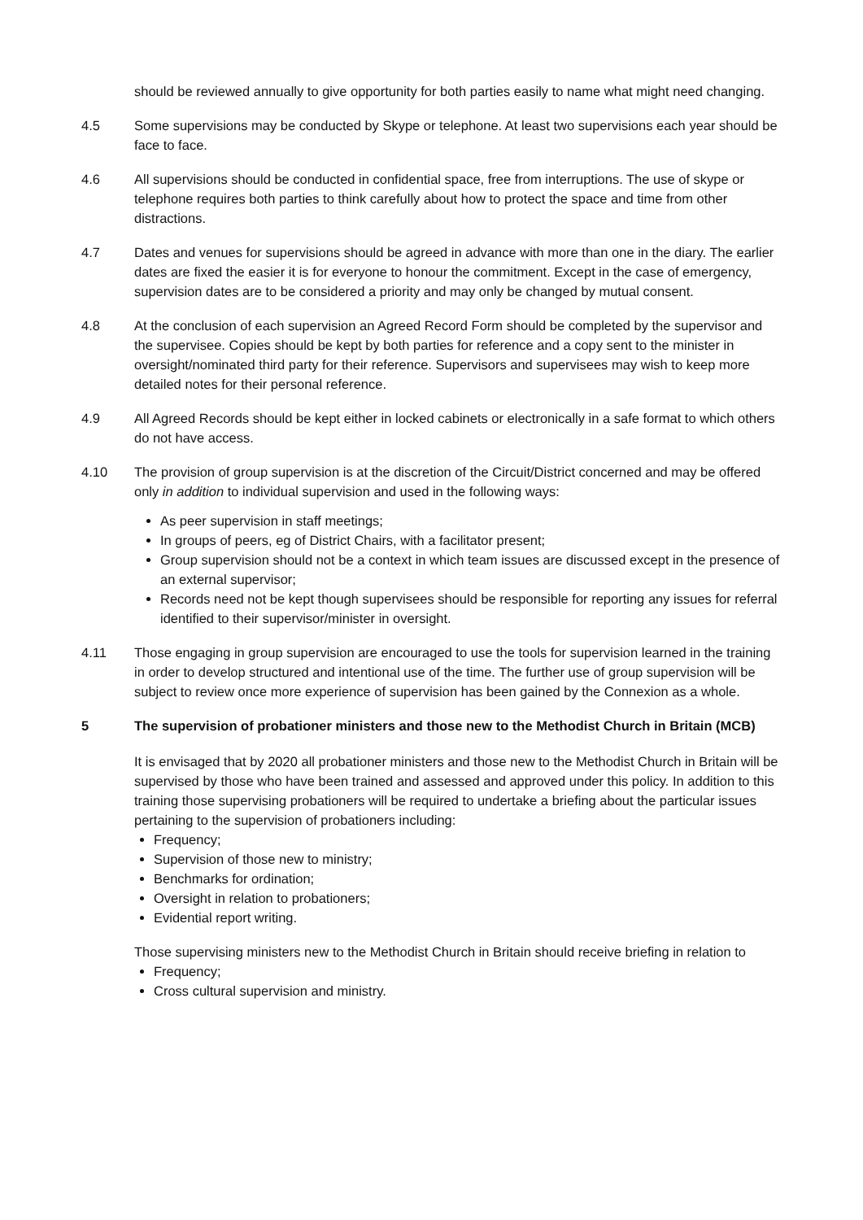should be reviewed annually to give opportunity for both parties easily to name what might need changing.
4.5 Some supervisions may be conducted by Skype or telephone. At least two supervisions each year should be face to face.
4.6 All supervisions should be conducted in confidential space, free from interruptions. The use of skype or telephone requires both parties to think carefully about how to protect the space and time from other distractions.
4.7 Dates and venues for supervisions should be agreed in advance with more than one in the diary. The earlier dates are fixed the easier it is for everyone to honour the commitment. Except in the case of emergency, supervision dates are to be considered a priority and may only be changed by mutual consent.
4.8 At the conclusion of each supervision an Agreed Record Form should be completed by the supervisor and the supervisee. Copies should be kept by both parties for reference and a copy sent to the minister in oversight/nominated third party for their reference. Supervisors and supervisees may wish to keep more detailed notes for their personal reference.
4.9 All Agreed Records should be kept either in locked cabinets or electronically in a safe format to which others do not have access.
4.10 The provision of group supervision is at the discretion of the Circuit/District concerned and may be offered only in addition to individual supervision and used in the following ways:
As peer supervision in staff meetings;
In groups of peers, eg of District Chairs, with a facilitator present;
Group supervision should not be a context in which team issues are discussed except in the presence of an external supervisor;
Records need not be kept though supervisees should be responsible for reporting any issues for referral identified to their supervisor/minister in oversight.
4.11 Those engaging in group supervision are encouraged to use the tools for supervision learned in the training in order to develop structured and intentional use of the time. The further use of group supervision will be subject to review once more experience of supervision has been gained by the Connexion as a whole.
5 The supervision of probationer ministers and those new to the Methodist Church in Britain (MCB)
It is envisaged that by 2020 all probationer ministers and those new to the Methodist Church in Britain will be supervised by those who have been trained and assessed and approved under this policy. In addition to this training those supervising probationers will be required to undertake a briefing about the particular issues pertaining to the supervision of probationers including:
Frequency;
Supervision of those new to ministry;
Benchmarks for ordination;
Oversight in relation to probationers;
Evidential report writing.
Those supervising ministers new to the Methodist Church in Britain should receive briefing in relation to
Frequency;
Cross cultural supervision and ministry.